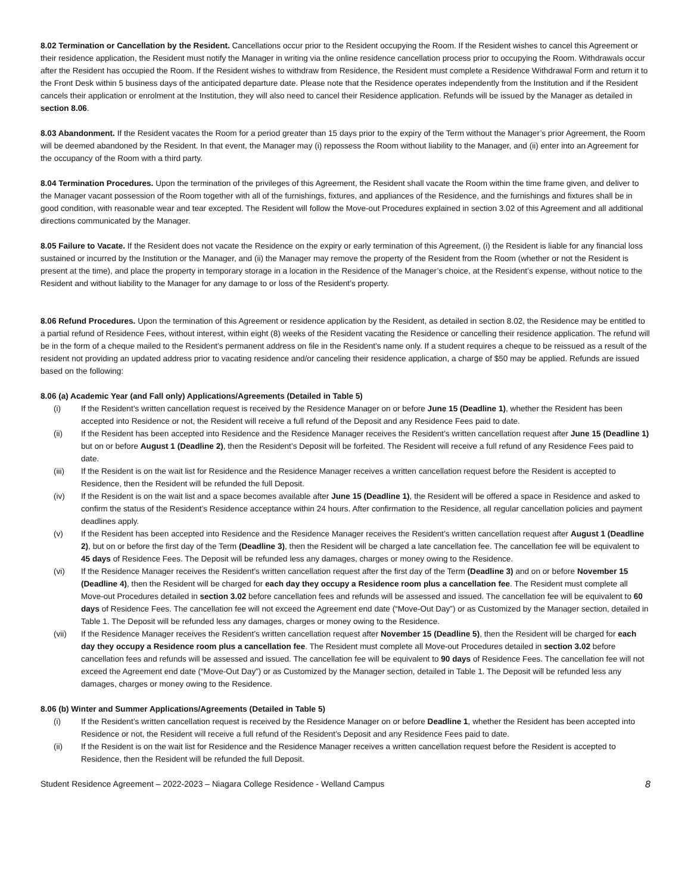8.02 Termination or Cancellation by the Resident. Cancellations occur prior to the Resident occupying the Room. If the Resident wishes to cancel this Agreement or their residence application, the Resident must notify the Manager in writing via the online residence cancellation process prior to occupying the Room. Withdrawals occur after the Resident has occupied the Room. If the Resident wishes to withdraw from Residence, the Resident must complete a Residence Withdrawal Form and return it to the Front Desk within 5 business days of the anticipated departure date. Please note that the Residence operates independently from the Institution and if the Resident cancels their application or enrolment at the Institution, they will also need to cancel their Residence application. Refunds will be issued by the Manager as detailed in section 8.06.
8.03 Abandonment. If the Resident vacates the Room for a period greater than 15 days prior to the expiry of the Term without the Manager’s prior Agreement, the Room will be deemed abandoned by the Resident. In that event, the Manager may (i) repossess the Room without liability to the Manager, and (ii) enter into an Agreement for the occupancy of the Room with a third party.
8.04 Termination Procedures. Upon the termination of the privileges of this Agreement, the Resident shall vacate the Room within the time frame given, and deliver to the Manager vacant possession of the Room together with all of the furnishings, fixtures, and appliances of the Residence, and the furnishings and fixtures shall be in good condition, with reasonable wear and tear excepted. The Resident will follow the Move-out Procedures explained in section 3.02 of this Agreement and all additional directions communicated by the Manager.
8.05 Failure to Vacate. If the Resident does not vacate the Residence on the expiry or early termination of this Agreement, (i) the Resident is liable for any financial loss sustained or incurred by the Institution or the Manager, and (ii) the Manager may remove the property of the Resident from the Room (whether or not the Resident is present at the time), and place the property in temporary storage in a location in the Residence of the Manager’s choice, at the Resident’s expense, without notice to the Resident and without liability to the Manager for any damage to or loss of the Resident’s property.
8.06 Refund Procedures. Upon the termination of this Agreement or residence application by the Resident, as detailed in section 8.02, the Residence may be entitled to a partial refund of Residence Fees, without interest, within eight (8) weeks of the Resident vacating the Residence or cancelling their residence application. The refund will be in the form of a cheque mailed to the Resident’s permanent address on file in the Resident’s name only. If a student requires a cheque to be reissued as a result of the resident not providing an updated address prior to vacating residence and/or canceling their residence application, a charge of $50 may be applied. Refunds are issued based on the following:
8.06 (a) Academic Year (and Fall only) Applications/Agreements (Detailed in Table 5)
(i) If the Resident’s written cancellation request is received by the Residence Manager on or before June 15 (Deadline 1), whether the Resident has been accepted into Residence or not, the Resident will receive a full refund of the Deposit and any Residence Fees paid to date.
(ii) If the Resident has been accepted into Residence and the Residence Manager receives the Resident’s written cancellation request after June 15 (Deadline 1) but on or before August 1 (Deadline 2), then the Resident’s Deposit will be forfeited. The Resident will receive a full refund of any Residence Fees paid to date.
(iii) If the Resident is on the wait list for Residence and the Residence Manager receives a written cancellation request before the Resident is accepted to Residence, then the Resident will be refunded the full Deposit.
(iv) If the Resident is on the wait list and a space becomes available after June 15 (Deadline 1), the Resident will be offered a space in Residence and asked to confirm the status of the Resident’s Residence acceptance within 24 hours. After confirmation to the Residence, all regular cancellation policies and payment deadlines apply.
(v) If the Resident has been accepted into Residence and the Residence Manager receives the Resident’s written cancellation request after August 1 (Deadline 2), but on or before the first day of the Term (Deadline 3), then the Resident will be charged a late cancellation fee. The cancellation fee will be equivalent to 45 days of Residence Fees. The Deposit will be refunded less any damages, charges or money owing to the Residence.
(vi) If the Residence Manager receives the Resident’s written cancellation request after the first day of the Term (Deadline 3) and on or before November 15 (Deadline 4), then the Resident will be charged for each day they occupy a Residence room plus a cancellation fee. The Resident must complete all Move-out Procedures detailed in section 3.02 before cancellation fees and refunds will be assessed and issued. The cancellation fee will be equivalent to 60 days of Residence Fees. The cancellation fee will not exceed the Agreement end date (“Move-Out Day”) or as Customized by the Manager section, detailed in Table 1. The Deposit will be refunded less any damages, charges or money owing to the Residence.
(vii) If the Residence Manager receives the Resident’s written cancellation request after November 15 (Deadline 5), then the Resident will be charged for each day they occupy a Residence room plus a cancellation fee. The Resident must complete all Move-out Procedures detailed in section 3.02 before cancellation fees and refunds will be assessed and issued. The cancellation fee will be equivalent to 90 days of Residence Fees. The cancellation fee will not exceed the Agreement end date (“Move-Out Day”) or as Customized by the Manager section, detailed in Table 1. The Deposit will be refunded less any damages, charges or money owing to the Residence.
8.06 (b) Winter and Summer Applications/Agreements (Detailed in Table 5)
(i) If the Resident’s written cancellation request is received by the Residence Manager on or before Deadline 1, whether the Resident has been accepted into Residence or not, the Resident will receive a full refund of the Resident’s Deposit and any Residence Fees paid to date.
(ii) If the Resident is on the wait list for Residence and the Residence Manager receives a written cancellation request before the Resident is accepted to Residence, then the Resident will be refunded the full Deposit.
Student Residence Agreement – 2022-2023 – Niagara College Residence - Welland Campus 8